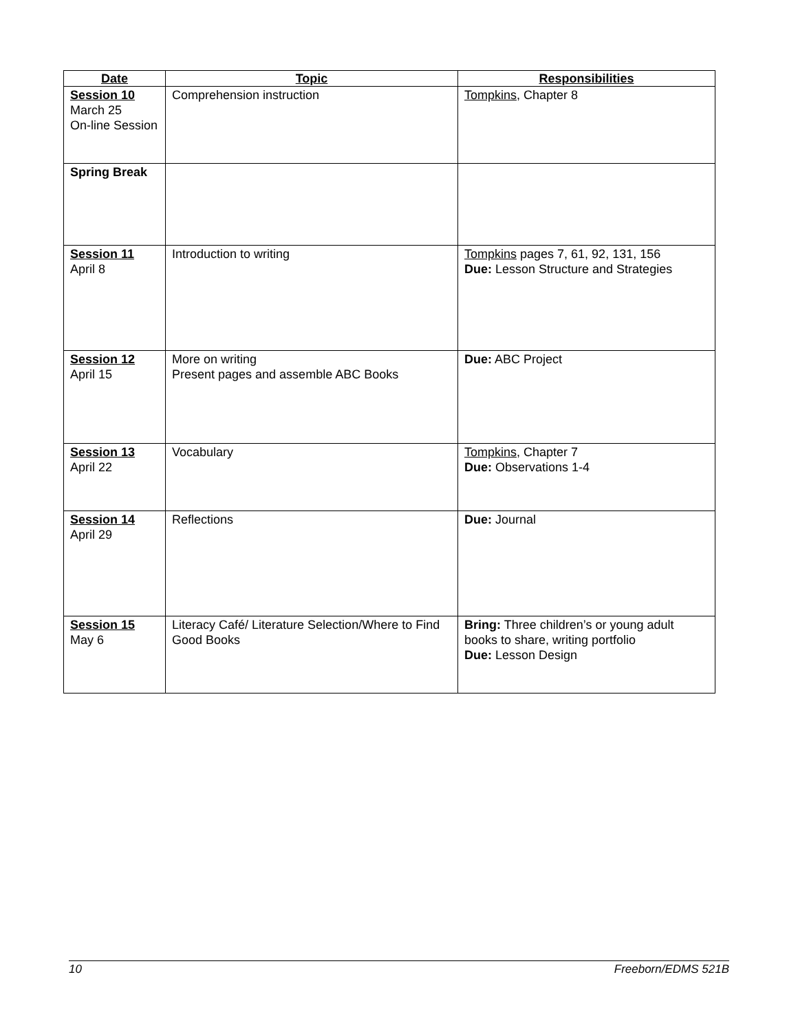| Date | Topic | Responsibilities |
| --- | --- | --- |
| Session 10 March 25 On-line Session | Comprehension instruction | Tompkins , Chapter 8 |
| Spring Break | | |
| Session 11 April 8 | Introduction to writing | Tompkins pages 7, 61, 92, 131, 156 Due: Lesson Structure and Strategies |
| Session 12 April 15 | More on writing Present pages and assemble ABC Books | Due: ABC Project |
| Session 13 April 22 | Vocabulary | Tompkins , Chapter 7 Due: Observations 1-4 |
| Session 14 April 29 | Reflections | Due: Journal |
| Session 15 May 6 | Literacy Café/ Literature Selection/Where to Find Good Books | Bring: Three children’s or young adult books to share, writing portfolio Due: Lesson Design |
10 Freeborn/EDMS 521B